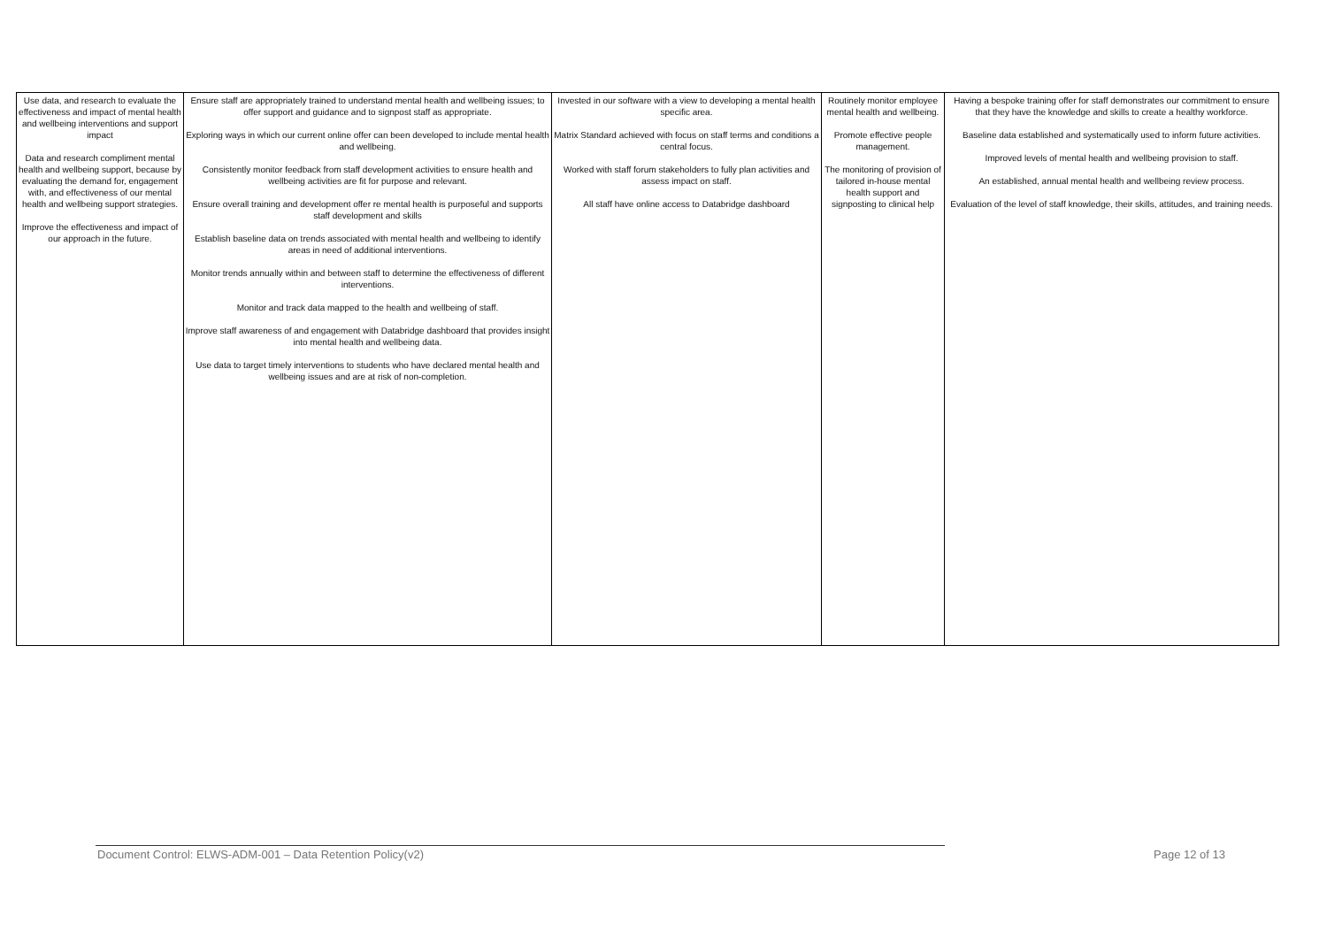| Use data, and research to evaluate the effectiveness and impact of mental health and wellbeing interventions and support impact Data and research compliment mental health and wellbeing support, because by evaluating the demand for, engagement with, and effectiveness of our mental health and wellbeing support strategies. Improve the effectiveness and impact of our approach in the future. | Ensure staff are appropriately trained to understand mental health and wellbeing issues; to offer support and guidance and to signpost staff as appropriate. Exploring ways in which our current online offer can been developed to include mental health and wellbeing. Consistently monitor feedback from staff development activities to ensure health and wellbeing activities are fit for purpose and relevant. Ensure overall training and development offer re mental health is purposeful and supports staff development and skills Establish baseline data on trends associated with mental health and wellbeing to identify areas in need of additional interventions. Monitor trends annually within and between staff to determine the effectiveness of different interventions. Monitor and track data mapped to the health and wellbeing of staff. Improve staff awareness of and engagement with Databridge dashboard that provides insight into mental health and wellbeing data. Use data to target timely interventions to students who have declared mental health and wellbeing issues and are at risk of non-completion. | Invested in our software with a view to developing a mental health specific area. Matrix Standard achieved with focus on staff terms and conditions a central focus. Worked with staff forum stakeholders to fully plan activities and assess impact on staff. All staff have online access to Databridge dashboard | Routinely monitor employee mental health and wellbeing. Promote effective people management. The monitoring of provision of tailored in-house mental health support and signposting to clinical help | Having a bespoke training offer for staff demonstrates our commitment to ensure that they have the knowledge and skills to create a healthy workforce. Baseline data established and systematically used to inform future activities. Improved levels of mental health and wellbeing provision to staff. An established, annual mental health and wellbeing review process. Evaluation of the level of staff knowledge, their skills, attitudes, and training needs. |
Document Control: ELWS-ADM-001 – Data Retention Policy(v2) Page 12 of 13